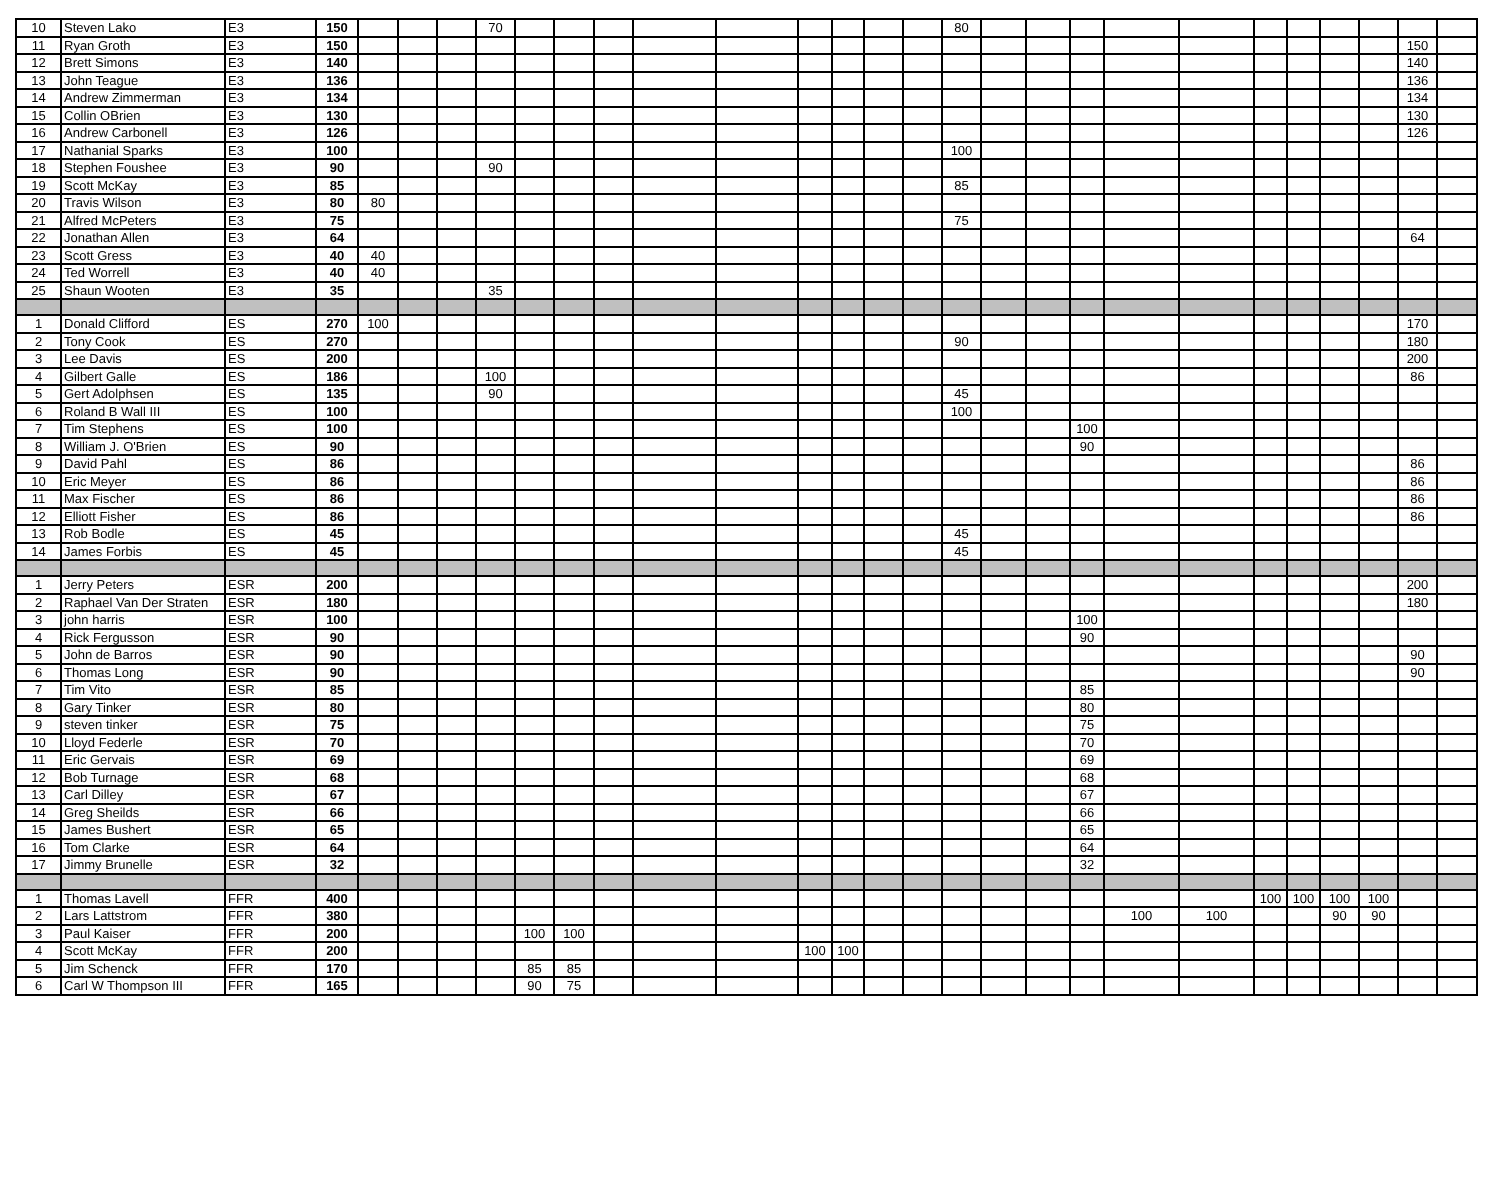| 10 | Steven Lako | E3 | 150 | | | | 70 | | | | | | | | | | 80 | | | | | | | | | | | |
| 11 | Ryan Groth | E3 | 150 | | | | | | | | | | | | | | | | | | | | | | | | 150 | |
| 12 | Brett Simons | E3 | 140 | | | | | | | | | | | | | | | | | | | | | | | | 140 | |
| 13 | John Teague | E3 | 136 | | | | | | | | | | | | | | | | | | | | | | | | 136 | |
| 14 | Andrew Zimmerman | E3 | 134 | | | | | | | | | | | | | | | | | | | | | | | | 134 | |
| 15 | Collin OBrien | E3 | 130 | | | | | | | | | | | | | | | | | | | | | | | | 130 | |
| 16 | Andrew Carbonell | E3 | 126 | | | | | | | | | | | | | | | | | | | | | | | | 126 | |
| 17 | Nathanial Sparks | E3 | 100 | | | | | | | | | | | | | | 100 | | | | | | | | | | | |
| 18 | Stephen Foushee | E3 | 90 | | | | 90 | | | | | | | | | | | | | | | | | | | | | |
| 19 | Scott McKay | E3 | 85 | | | | | | | | | | | | | | 85 | | | | | | | | | | | |
| 20 | Travis Wilson | E3 | 80 | 80 | | | | | | | | | | | | | | | | | | | | | | | | |
| 21 | Alfred McPeters | E3 | 75 | | | | | | | | | | | | | | 75 | | | | | | | | | | | |
| 22 | Jonathan Allen | E3 | 64 | | | | | | | | | | | | | | | | | | | | | | | | 64 | |
| 23 | Scott Gress | E3 | 40 | 40 | | | | | | | | | | | | | | | | | | | | | | | | |
| 24 | Ted Worrell | E3 | 40 | 40 | | | | | | | | | | | | | | | | | | | | | | | | |
| 25 | Shaun Wooten | E3 | 35 | | | | 35 | | | | | | | | | | | | | | | | | | | | | |
| 1 | Donald Clifford | ES | 270 | 100 | | | | | | | | | | | | | | | | | | | | | | | 170 | |
| 2 | Tony Cook | ES | 270 | | | | | | | | | | | | | | 90 | | | | | | | | | | 180 | |
| 3 | Lee Davis | ES | 200 | | | | | | | | | | | | | | | | | | | | | | | | 200 | |
| 4 | Gilbert Galle | ES | 186 | | | | 100 | | | | | | | | | | | | | | | | | | | | 86 | |
| 5 | Gert Adolphsen | ES | 135 | | | | 90 | | | | | | | | | | 45 | | | | | | | | | | | |
| 6 | Roland B Wall III | ES | 100 | | | | | | | | | | | | | | 100 | | | | | | | | | | | |
| 7 | Tim Stephens | ES | 100 | | | | | | | | | | | | | | | | | 100 | | | | | | | | |
| 8 | William J. O'Brien | ES | 90 | | | | | | | | | | | | | | | | | 90 | | | | | | | | |
| 9 | David Pahl | ES | 86 | | | | | | | | | | | | | | | | | | | | | | | | 86 | |
| 10 | Eric Meyer | ES | 86 | | | | | | | | | | | | | | | | | | | | | | | | 86 | |
| 11 | Max Fischer | ES | 86 | | | | | | | | | | | | | | | | | | | | | | | | 86 | |
| 12 | Elliott Fisher | ES | 86 | | | | | | | | | | | | | | | | | | | | | | | | 86 | |
| 13 | Rob Bodle | ES | 45 | | | | | | | | | | | | | | 45 | | | | | | | | | | | |
| 14 | James Forbis | ES | 45 | | | | | | | | | | | | | | 45 | | | | | | | | | | | |
| 1 | Jerry Peters | ESR | 200 | | | | | | | | | | | | | | | | | | | | | | | | 200 | |
| 2 | Raphael Van Der Straten | ESR | 180 | | | | | | | | | | | | | | | | | | | | | | | | 180 | |
| 3 | john harris | ESR | 100 | | | | | | | | | | | | | | | | | 100 | | | | | | | | |
| 4 | Rick Fergusson | ESR | 90 | | | | | | | | | | | | | | | | | 90 | | | | | | | | |
| 5 | John de Barros | ESR | 90 | | | | | | | | | | | | | | | | | | | | | | | | 90 | |
| 6 | Thomas Long | ESR | 90 | | | | | | | | | | | | | | | | | | | | | | | | 90 | |
| 7 | Tim Vito | ESR | 85 | | | | | | | | | | | | | | | | | 85 | | | | | | | | |
| 8 | Gary Tinker | ESR | 80 | | | | | | | | | | | | | | | | | 80 | | | | | | | | |
| 9 | steven tinker | ESR | 75 | | | | | | | | | | | | | | | | | 75 | | | | | | | | |
| 10 | Lloyd Federle | ESR | 70 | | | | | | | | | | | | | | | | | 70 | | | | | | | | |
| 11 | Eric Gervais | ESR | 69 | | | | | | | | | | | | | | | | | 69 | | | | | | | | |
| 12 | Bob Turnage | ESR | 68 | | | | | | | | | | | | | | | | | 68 | | | | | | | | |
| 13 | Carl Dilley | ESR | 67 | | | | | | | | | | | | | | | | | 67 | | | | | | | | |
| 14 | Greg Sheilds | ESR | 66 | | | | | | | | | | | | | | | | | 66 | | | | | | | | |
| 15 | James Bushert | ESR | 65 | | | | | | | | | | | | | | | | | 65 | | | | | | | | |
| 16 | Tom Clarke | ESR | 64 | | | | | | | | | | | | | | | | | 64 | | | | | | | | |
| 17 | Jimmy Brunelle | ESR | 32 | | | | | | | | | | | | | | | | | 32 | | | | | | | | |
| 1 | Thomas Lavell | FFR | 400 | | | | | | | | | | | | | | | | | | | | 100 | 100 | 100 | 100 | | |
| 2 | Lars Lattstrom | FFR | 380 | | | | | | | | | | | | | | | | | | 100 | 100 | | | 90 | 90 | | |
| 3 | Paul Kaiser | FFR | 200 | | | | | 100 | 100 | | | | | | | | | | | | | | | | | | | |
| 4 | Scott McKay | FFR | 200 | | | | | | | | | | 100 | 100 | | | | | | | | | | | | | | |
| 5 | Jim Schenck | FFR | 170 | | | | | 85 | 85 | | | | | | | | | | | | | | | | | | | |
| 6 | Carl W Thompson III | FFR | 165 | | | | | 90 | 75 | | | | | | | | | | | | | | | | | | | |